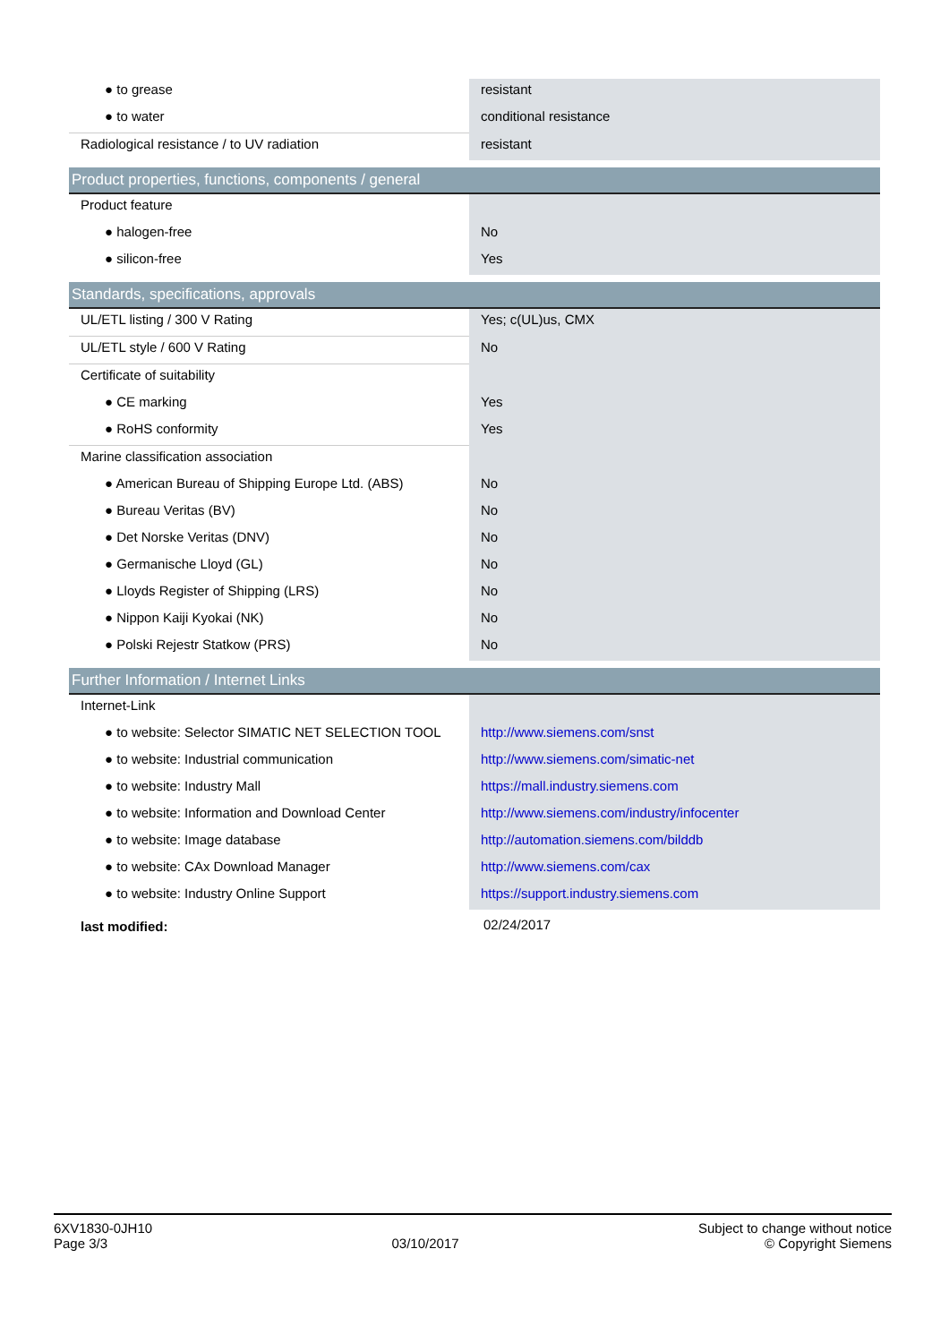| ● to grease | resistant |
| ● to water | conditional resistance |
| Radiological resistance / to UV radiation | resistant |
| Product properties, functions, components / general | |
| Product feature | |
| ● halogen-free | No |
| ● silicon-free | Yes |
| Standards, specifications, approvals | |
| UL/ETL listing / 300 V Rating | Yes; c(UL)us, CMX |
| UL/ETL style / 600 V Rating | No |
| Certificate of suitability | |
| ● CE marking | Yes |
| ● RoHS conformity | Yes |
| Marine classification association | |
| ● American Bureau of Shipping Europe Ltd. (ABS) | No |
| ● Bureau Veritas (BV) | No |
| ● Det Norske Veritas (DNV) | No |
| ● Germanische Lloyd (GL) | No |
| ● Lloyds Register of Shipping (LRS) | No |
| ● Nippon Kaiji Kyokai (NK) | No |
| ● Polski Rejestr Statkow (PRS) | No |
| Further Information / Internet Links | |
| Internet-Link | |
| ● to website: Selector SIMATIC NET SELECTION TOOL | http://www.siemens.com/snst |
| ● to website: Industrial communication | http://www.siemens.com/simatic-net |
| ● to website: Industry Mall | https://mall.industry.siemens.com |
| ● to website: Information and Download Center | http://www.siemens.com/industry/infocenter |
| ● to website: Image database | http://automation.siemens.com/bilddb |
| ● to website: CAx Download Manager | http://www.siemens.com/cax |
| ● to website: Industry Online Support | https://support.industry.siemens.com |
| last modified: | 02/24/2017 |
6XV1830-0JH10
Page 3/3
03/10/2017
Subject to change without notice
© Copyright Siemens